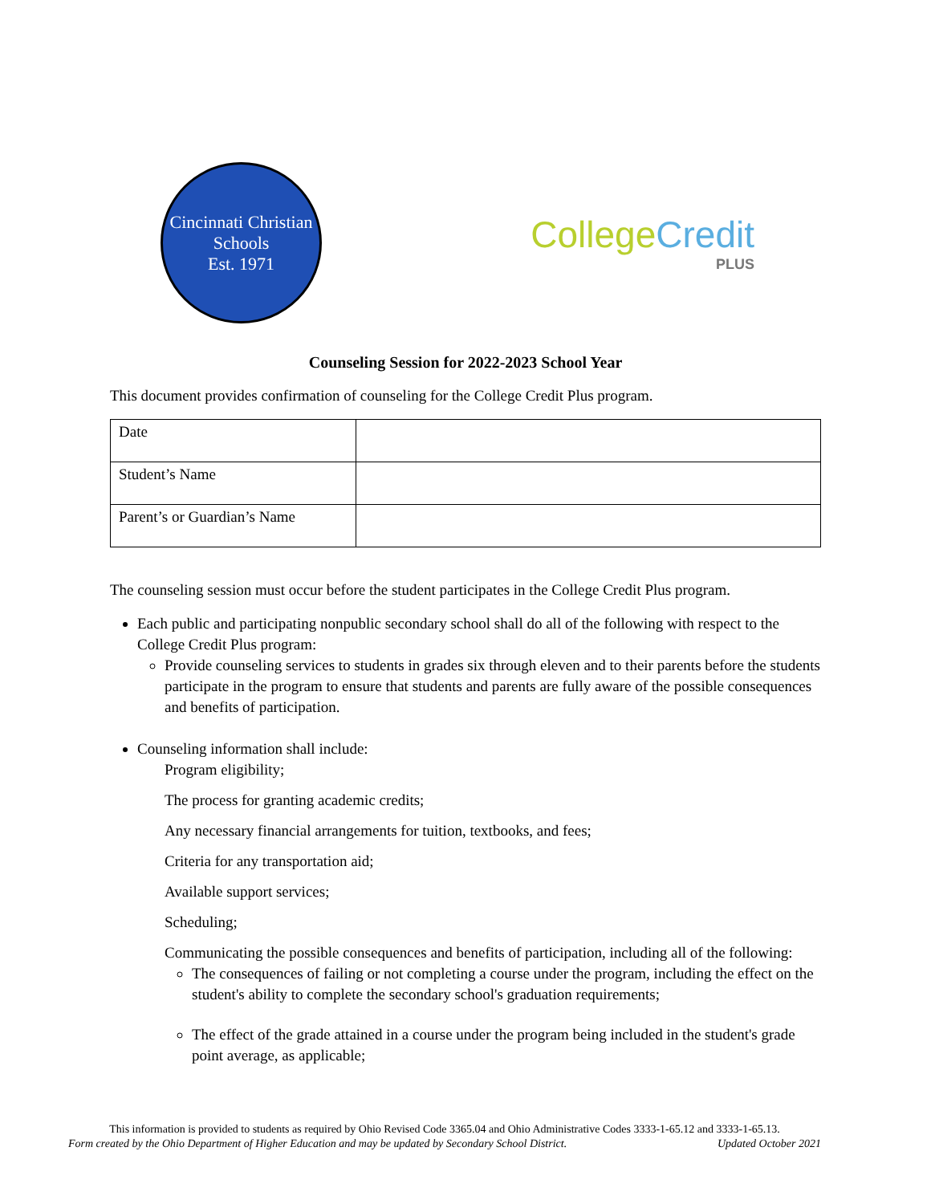Cincinnati Christian Schools
Est. 1971
College Credit
PLUS
Counseling Session for 2022-2023 School Year
This document provides confirmation of counseling for the College Credit Plus program.
| Date | |
| Student’s Name | |
| Parent’s or Guardian’s Name | |
The counseling session must occur before the student participates in the College Credit Plus program.
Each public and participating nonpublic secondary school shall do all of the following with respect to the College Credit Plus program:
Provide counseling services to students in grades six through eleven and to their parents before the students participate in the program to ensure that students and parents are fully aware of the possible consequences and benefits of participation.
Counseling information shall include:
Program eligibility;
The process for granting academic credits;
Any necessary financial arrangements for tuition, textbooks, and fees;
Criteria for any transportation aid;
Available support services;
Scheduling;
Communicating the possible consequences and benefits of participation, including all of the following:
The consequences of failing or not completing a course under the program, including the effect on the student's ability to complete the secondary school's graduation requirements;
The effect of the grade attained in a course under the program being included in the student's grade point average, as applicable;
This information is provided to students as required by Ohio Revised Code 3365.04 and Ohio Administrative Codes 3333-1-65.12 and 3333-1-65.13.
Form created by the Ohio Department of Higher Education and may be updated by Secondary School District. Updated October 2021